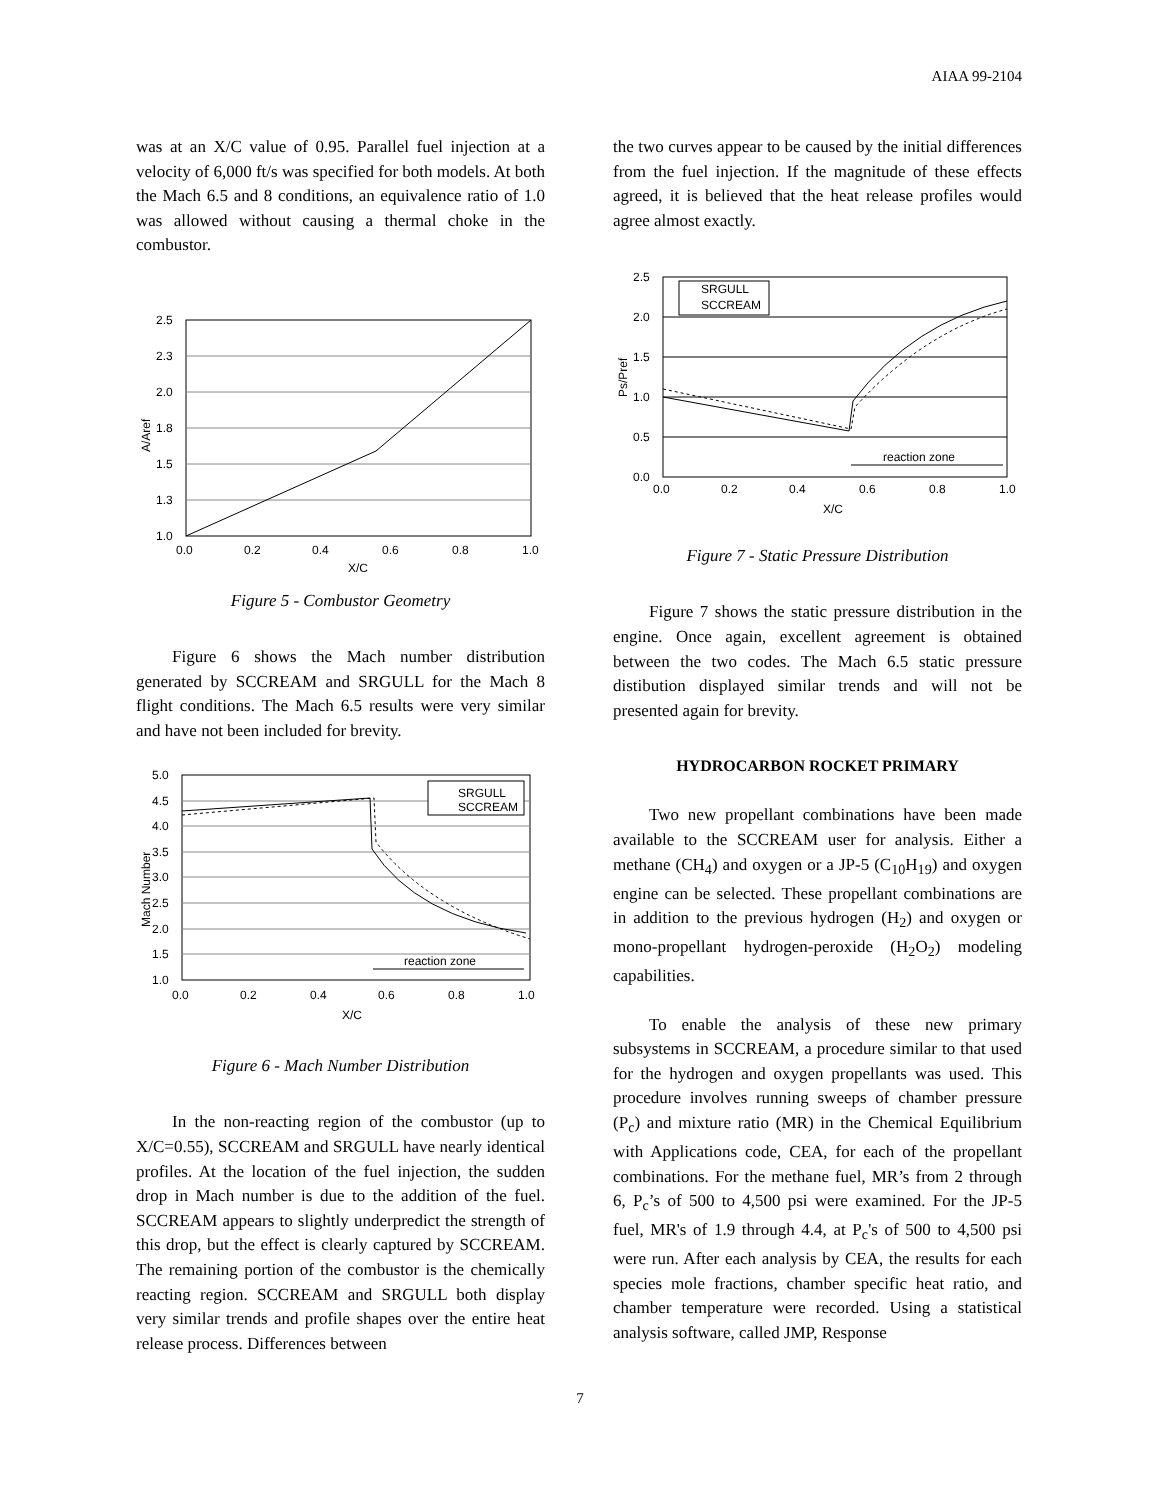AIAA 99-2104
was at an X/C value of 0.95. Parallel fuel injection at a velocity of 6,000 ft/s was specified for both models. At both the Mach 6.5 and 8 conditions, an equivalence ratio of 1.0 was allowed without causing a thermal choke in the combustor.
2.5
2.3
2.0
1.8
1.5
1.3
1.0
0.0
0.2
0.4
0.6
0.8
1.0
X/C
A/Aref
Figure 5 - Combustor Geometry
Figure 6 shows the Mach number distribution generated by SCCREAM and SRGULL for the Mach 8 flight conditions. The Mach 6.5 results were very similar and have not been included for brevity.
SRGULL
SCCREAM
reaction zone
5.0
4.5
4.0
3.5
3.0
2.5
2.0
1.5
1.0
0.0
0.2
0.4
0.6
0.8
1.0
X/C
Mach Number
Figure 6 - Mach Number Distribution
In the non-reacting region of the combustor (up to X/C=0.55), SCCREAM and SRGULL have nearly identical profiles. At the location of the fuel injection, the sudden drop in Mach number is due to the addition of the fuel. SCCREAM appears to slightly underpredict the strength of this drop, but the effect is clearly captured by SCCREAM. The remaining portion of the combustor is the chemically reacting region. SCCREAM and SRGULL both display very similar trends and profile shapes over the entire heat release process. Differences between
the two curves appear to be caused by the initial differences from the fuel injection. If the magnitude of these effects agreed, it is believed that the heat release profiles would agree almost exactly.
SRGULL
SCCREAM
reaction zone
2.5
2.0
1.5
1.0
0.5
0.0
0.0
0.2
0.4
0.6
0.8
1.0
X/C
Ps/Pref
Figure 7 - Static Pressure Distribution
Figure 7 shows the static pressure distribution in the engine. Once again, excellent agreement is obtained between the two codes. The Mach 6.5 static pressure distibution displayed similar trends and will not be presented again for brevity.
HYDROCARBON ROCKET PRIMARY
Two new propellant combinations have been made available to the SCCREAM user for analysis. Either a methane (CH<sub>4</sub>) and oxygen or a JP-5 (C<sub>10</sub>H<sub>19</sub>) and oxygen engine can be selected. These propellant combinations are in addition to the previous hydrogen (H<sub>2</sub>) and oxygen or mono-propellant hydrogen-peroxide (H<sub>2</sub>O<sub>2</sub>) modeling capabilities.
To enable the analysis of these new primary subsystems in SCCREAM, a procedure similar to that used for the hydrogen and oxygen propellants was used. This procedure involves running sweeps of chamber pressure (P<sub>c</sub>) and mixture ratio (MR) in the Chemical Equilibrium with Applications code, CEA, for each of the propellant combinations. For the methane fuel, MR’s from 2 through 6, P<sub>c</sub>’s of 500 to 4,500 psi were examined. For the JP-5 fuel, MR's of 1.9 through 4.4, at P<sub>c</sub>'s of 500 to 4,500 psi were run. After each analysis by CEA, the results for each species mole fractions, chamber specific heat ratio, and chamber temperature were recorded. Using a statistical analysis software, called JMP, Response
7